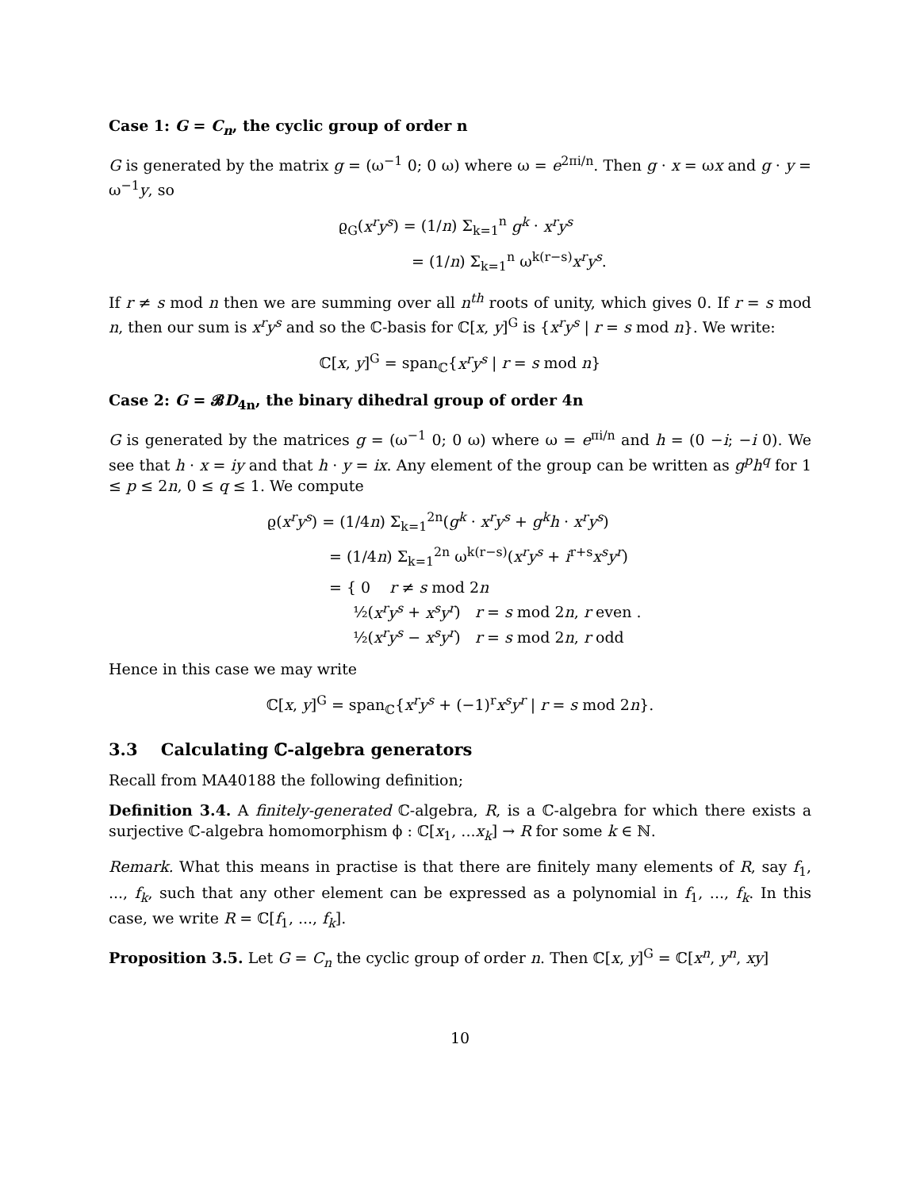Case 1: G = C<sub>n</sub>, the cyclic group of order n
G is generated by the matrix g = (ω<sup>−1</sup> 0; 0 ω) where ω = e<sup>2πi/n</sup>. Then g · x = ωx and g · y = ω<sup>−1</sup>y, so
ϱ<sub>G</sub>(x<sup>r</sup>y<sup>s</sup>) = (1/n) Σ<sub>k=1</sub><sup>n</sup> g<sup>k</sup> · x<sup>r</sup>y<sup>s</sup>
= (1/n) Σ<sub>k=1</sub><sup>n</sup> ω<sup>k(r−s)</sup>x<sup>r</sup>y<sup>s</sup>.
If r ≠ s mod n then we are summing over all n<sup>th</sup> roots of unity, which gives 0. If r = s mod n, then our sum is x<sup>r</sup>y<sup>s</sup> and so the ℂ-basis for ℂ[x, y]<sup>G</sup> is {x<sup>r</sup>y<sup>s</sup> | r = s mod n}. We write:
ℂ[x, y]<sup>G</sup> = span<sub>ℂ</sub>{x<sup>r</sup>y<sup>s</sup> | r = s mod n}
Case 2: G = 𝓑D<sub>4n</sub>, the binary dihedral group of order 4n
G is generated by the matrices g = (ω<sup>−1</sup> 0; 0 ω) where ω = e<sup>πi/n</sup> and h = (0 −i; −i 0). We see that h · x = iy and that h · y = ix. Any element of the group can be written as g<sup>p</sup>h<sup>q</sup> for 1 ≤ p ≤ 2n, 0 ≤ q ≤ 1. We compute
ϱ(x<sup>r</sup>y<sup>s</sup>) = (1/4n) Σ<sub>k=1</sub><sup>2n</sup>(g<sup>k</sup> · x<sup>r</sup>y<sup>s</sup> + g<sup>k</sup>h · x<sup>r</sup>y<sup>s</sup>)
= (1/4n) Σ<sub>k=1</sub><sup>2n</sup> ω<sup>k(r−s)</sup>(x<sup>r</sup>y<sup>s</sup> + i<sup>r+s</sup>x<sup>s</sup>y<sup>r</sup>)
= { 0 r ≠ s mod 2n
½(x<sup>r</sup>y<sup>s</sup> + x<sup>s</sup>y<sup>r</sup>) r = s mod 2n, r even .
½(x<sup>r</sup>y<sup>s</sup> − x<sup>s</sup>y<sup>r</sup>) r = s mod 2n, r odd
Hence in this case we may write
ℂ[x, y]<sup>G</sup> = span<sub>ℂ</sub>{x<sup>r</sup>y<sup>s</sup> + (−1)<sup>r</sup>x<sup>s</sup>y<sup>r</sup> | r = s mod 2n}.
3.3 Calculating ℂ-algebra generators
Recall from MA40188 the following definition;
Definition 3.4. A finitely-generated ℂ-algebra, R, is a ℂ-algebra for which there exists a surjective ℂ-algebra homomorphism ϕ : ℂ[x<sub>1</sub>, ...x<sub>k</sub>] → R for some k ∈ ℕ.
Remark. What this means in practise is that there are finitely many elements of R, say f<sub>1</sub>, ..., f<sub>k</sub>, such that any other element can be expressed as a polynomial in f<sub>1</sub>, ..., f<sub>k</sub>. In this case, we write R = ℂ[f<sub>1</sub>, ..., f<sub>k</sub>].
Proposition 3.5. Let G = C<sub>n</sub> the cyclic group of order n. Then ℂ[x, y]<sup>G</sup> = ℂ[x<sup>n</sup>, y<sup>n</sup>, xy]
10